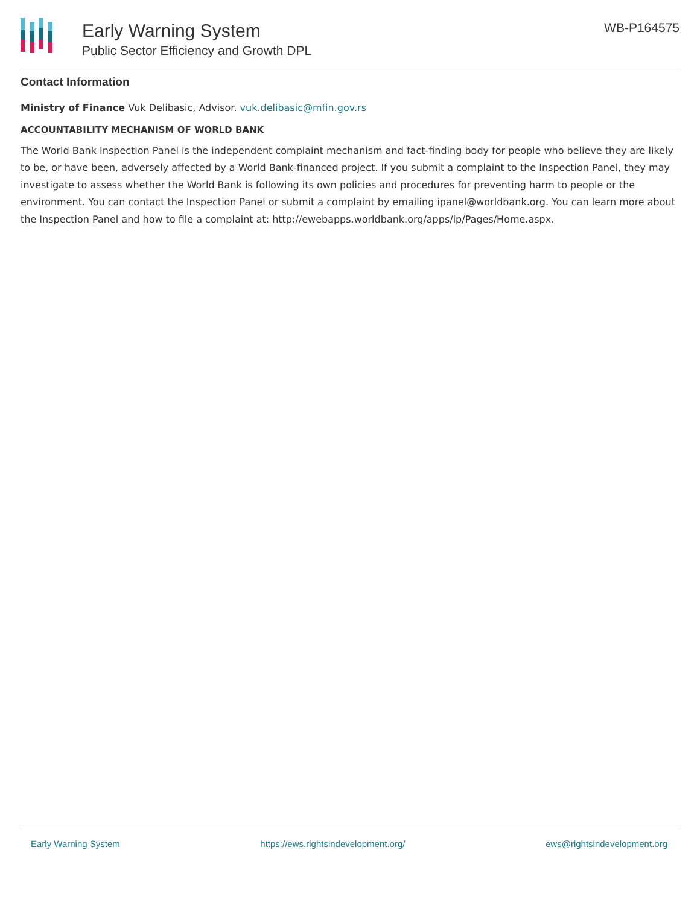Early Warning System
Public Sector Efficiency and Growth DPL
WB-P164575
Contact Information
Ministry of Finance Vuk Delibasic, Advisor. vuk.delibasic@mfin.gov.rs
ACCOUNTABILITY MECHANISM OF WORLD BANK
The World Bank Inspection Panel is the independent complaint mechanism and fact-finding body for people who believe they are likely to be, or have been, adversely affected by a World Bank-financed project. If you submit a complaint to the Inspection Panel, they may investigate to assess whether the World Bank is following its own policies and procedures for preventing harm to people or the environment. You can contact the Inspection Panel or submit a complaint by emailing ipanel@worldbank.org. You can learn more about the Inspection Panel and how to file a complaint at: http://ewebapps.worldbank.org/apps/ip/Pages/Home.aspx.
Early Warning System https://ews.rightsindevelopment.org/ ews@rightsindevelopment.org